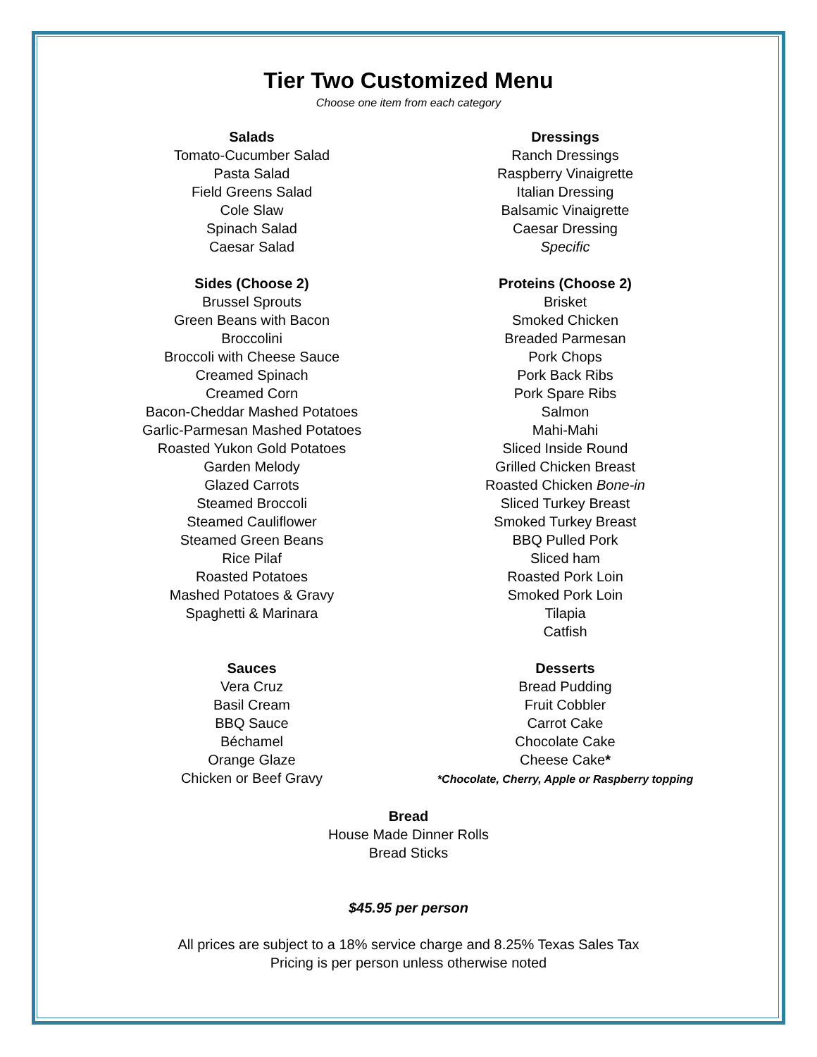Tier Two Customized Menu
Choose one item from each category
Salads
Tomato-Cucumber Salad
Pasta Salad
Field Greens Salad
Cole Slaw
Spinach Salad
Caesar Salad
Dressings
Ranch Dressings
Raspberry Vinaigrette
Italian Dressing
Balsamic Vinaigrette
Caesar Dressing
Specific
Sides (Choose 2)
Brussel Sprouts
Green Beans with Bacon
Broccolini
Broccoli with Cheese Sauce
Creamed Spinach
Creamed Corn
Bacon-Cheddar Mashed Potatoes
Garlic-Parmesan Mashed Potatoes
Roasted Yukon Gold Potatoes
Garden Melody
Glazed Carrots
Steamed Broccoli
Steamed Cauliflower
Steamed Green Beans
Rice Pilaf
Roasted Potatoes
Mashed Potatoes & Gravy
Spaghetti & Marinara
Proteins (Choose 2)
Brisket
Smoked Chicken
Breaded Parmesan
Pork Chops
Pork Back Ribs
Pork Spare Ribs
Salmon
Mahi-Mahi
Sliced Inside Round
Grilled Chicken Breast
Roasted Chicken Bone-in
Sliced Turkey Breast
Smoked Turkey Breast
BBQ Pulled Pork
Sliced ham
Roasted Pork Loin
Smoked Pork Loin
Tilapia
Catfish
Sauces
Vera Cruz
Basil Cream
BBQ Sauce
Béchamel
Orange Glaze
Chicken or Beef Gravy
Desserts
Bread Pudding
Fruit Cobbler
Carrot Cake
Chocolate Cake
Cheese Cake*
*Chocolate, Cherry, Apple or Raspberry topping
Bread
House Made Dinner Rolls
Bread Sticks
$45.95 per person
All prices are subject to a 18% service charge and 8.25% Texas Sales Tax
Pricing is per person unless otherwise noted